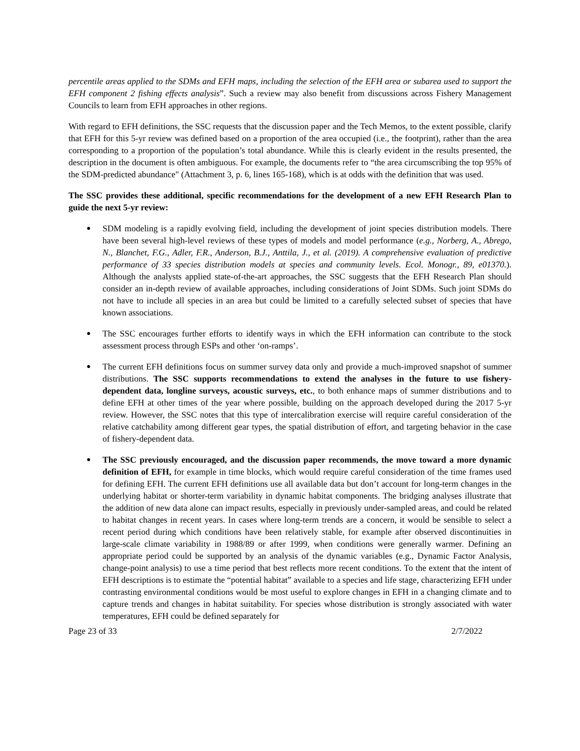percentile areas applied to the SDMs and EFH maps, including the selection of the EFH area or subarea used to support the EFH component 2 fishing effects analysis”. Such a review may also benefit from discussions across Fishery Management Councils to learn from EFH approaches in other regions.
With regard to EFH definitions, the SSC requests that the discussion paper and the Tech Memos, to the extent possible, clarify that EFH for this 5-yr review was defined based on a proportion of the area occupied (i.e., the footprint), rather than the area corresponding to a proportion of the population’s total abundance. While this is clearly evident in the results presented, the description in the document is often ambiguous. For example, the documents refer to “the area circumscribing the top 95% of the SDM-predicted abundance" (Attachment 3, p. 6, lines 165-168), which is at odds with the definition that was used.
The SSC provides these additional, specific recommendations for the development of a new EFH Research Plan to guide the next 5-yr review:
● SDM modeling is a rapidly evolving field, including the development of joint species distribution models. There have been several high-level reviews of these types of models and model performance (e.g., Norberg, A., Abrego, N., Blanchet, F.G., Adler, F.R., Anderson, B.J., Anttila, J., et al. (2019). A comprehensive evaluation of predictive performance of 33 species distribution models at species and community levels. Ecol. Monogr., 89, e01370.). Although the analysts applied state-of-the-art approaches, the SSC suggests that the EFH Research Plan should consider an in-depth review of available approaches, including considerations of Joint SDMs. Such joint SDMs do not have to include all species in an area but could be limited to a carefully selected subset of species that have known associations.
● The SSC encourages further efforts to identify ways in which the EFH information can contribute to the stock assessment process through ESPs and other ‘on-ramps’.
● The current EFH definitions focus on summer survey data only and provide a much-improved snapshot of summer distributions. The SSC supports recommendations to extend the analyses in the future to use fishery-dependent data, longline surveys, acoustic surveys, etc., to both enhance maps of summer distributions and to define EFH at other times of the year where possible, building on the approach developed during the 2017 5-yr review. However, the SSC notes that this type of intercalibration exercise will require careful consideration of the relative catchability among different gear types, the spatial distribution of effort, and targeting behavior in the case of fishery-dependent data.
● The SSC previously encouraged, and the discussion paper recommends, the move toward a more dynamic definition of EFH, for example in time blocks, which would require careful consideration of the time frames used for defining EFH. The current EFH definitions use all available data but don’t account for long-term changes in the underlying habitat or shorter-term variability in dynamic habitat components. The bridging analyses illustrate that the addition of new data alone can impact results, especially in previously under-sampled areas, and could be related to habitat changes in recent years. In cases where long-term trends are a concern, it would be sensible to select a recent period during which conditions have been relatively stable, for example after observed discontinuities in large-scale climate variability in 1988/89 or after 1999, when conditions were generally warmer. Defining an appropriate period could be supported by an analysis of the dynamic variables (e.g., Dynamic Factor Analysis, change-point analysis) to use a time period that best reflects more recent conditions. To the extent that the intent of EFH descriptions is to estimate the “potential habitat” available to a species and life stage, characterizing EFH under contrasting environmental conditions would be most useful to explore changes in EFH in a changing climate and to capture trends and changes in habitat suitability. For species whose distribution is strongly associated with water temperatures, EFH could be defined separately for
Page 23 of 33 2/7/2022